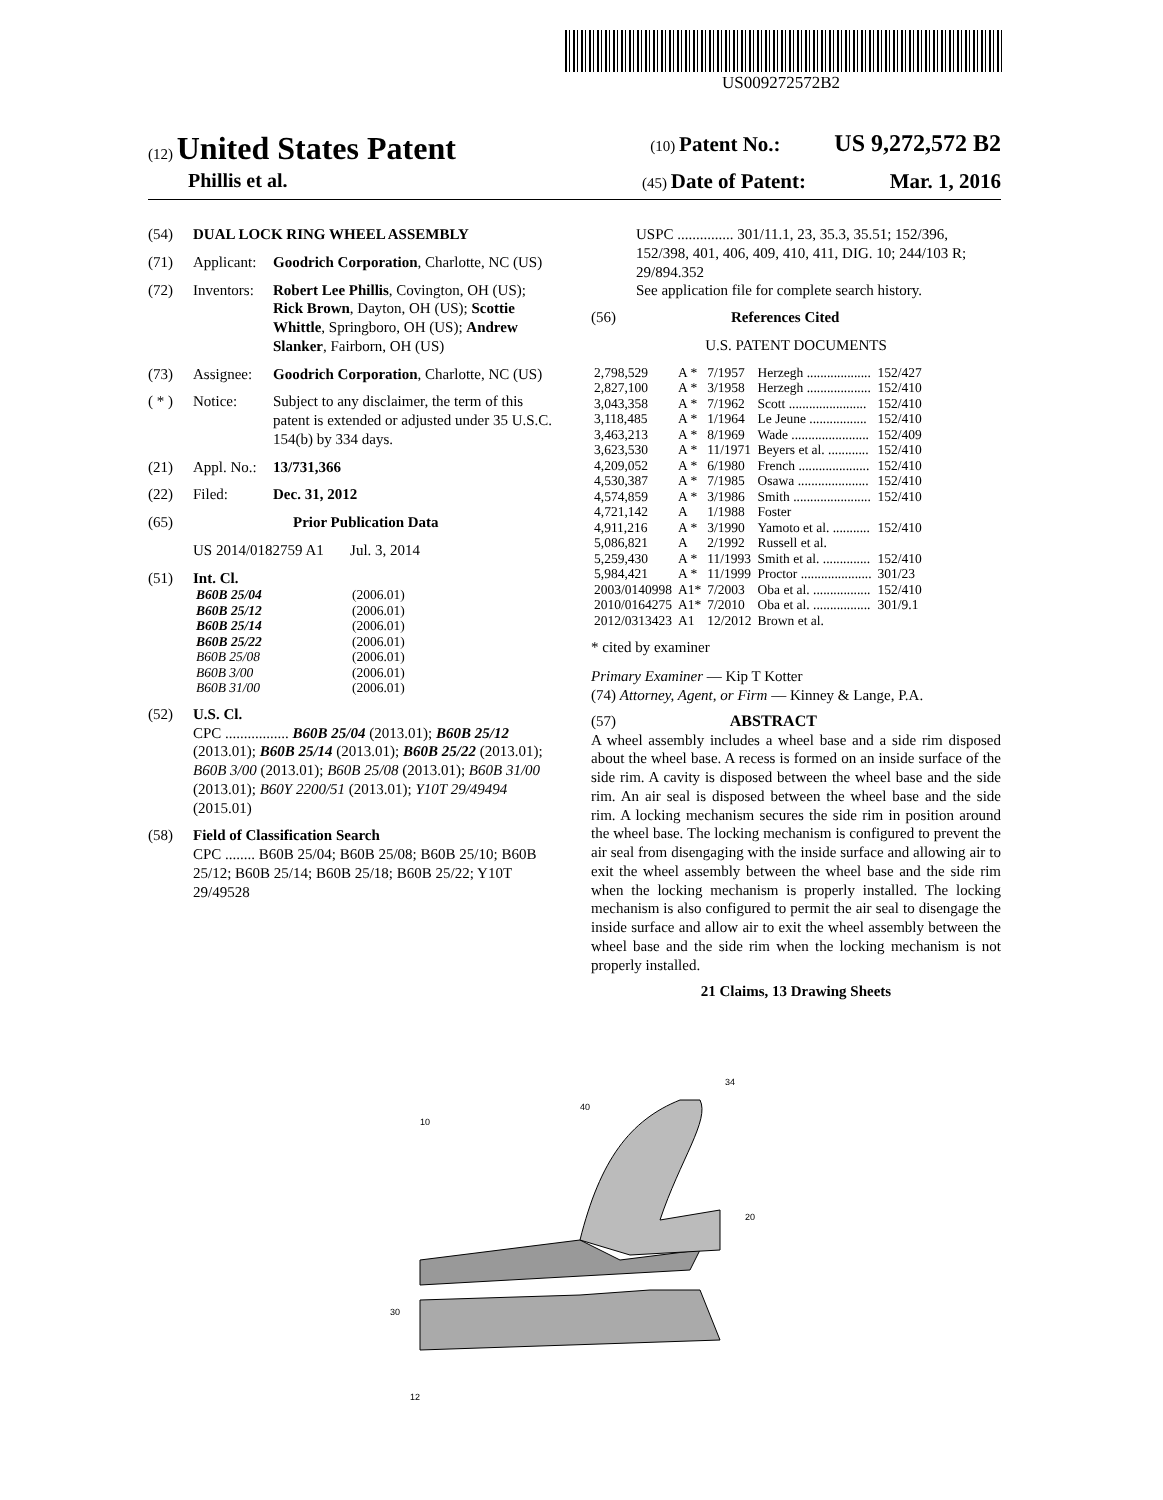US009272572B2
(12) United States Patent (10) Patent No.: US 9,272,572 B2
Phillis et al. (45) Date of Patent: Mar. 1, 2016
(54) DUAL LOCK RING WHEEL ASSEMBLY
(71) Applicant: Goodrich Corporation, Charlotte, NC (US)
(72) Inventors: Robert Lee Phillis, Covington, OH (US); Rick Brown, Dayton, OH (US); Scottie Whittle, Springboro, OH (US); Andrew Slanker, Fairborn, OH (US)
(73) Assignee: Goodrich Corporation, Charlotte, NC (US)
( * ) Notice: Subject to any disclaimer, the term of this patent is extended or adjusted under 35 U.S.C. 154(b) by 334 days.
(21) Appl. No.: 13/731,366
(22) Filed: Dec. 31, 2012
(65) Prior Publication Data
US 2014/0182759 A1 Jul. 3, 2014
(51) Int. Cl.
| B60B 25/04 | (2006.01) |
| B60B 25/12 | (2006.01) |
| B60B 25/14 | (2006.01) |
| B60B 25/22 | (2006.01) |
| B60B 25/08 | (2006.01) |
| B60B 3/00 | (2006.01) |
| B60B 31/00 | (2006.01) |
(52) U.S. Cl.
CPC ................. B60B 25/04 (2013.01); B60B 25/12 (2013.01); B60B 25/14 (2013.01); B60B 25/22 (2013.01); B60B 3/00 (2013.01); B60B 25/08 (2013.01); B60B 31/00 (2013.01); B60Y 2200/51 (2013.01); Y10T 29/49494 (2015.01)
(58) Field of Classification Search
CPC ........ B60B 25/04; B60B 25/08; B60B 25/10; B60B 25/12; B60B 25/14; B60B 25/18; B60B 25/22; Y10T 29/49528
USPC ............... 301/11.1, 23, 35.3, 35.51; 152/396, 152/398, 401, 406, 409, 410, 411, DIG. 10; 244/103 R; 29/894.352
See application file for complete search history.
(56) References Cited
U.S. PATENT DOCUMENTS
| 2,798,529 | A * | 7/1957 | Herzegh ................... | 152/427 |
| 2,827,100 | A * | 3/1958 | Herzegh ................... | 152/410 |
| 3,043,358 | A * | 7/1962 | Scott ....................... | 152/410 |
| 3,118,485 | A * | 1/1964 | Le Jeune ................. | 152/410 |
| 3,463,213 | A * | 8/1969 | Wade ....................... | 152/409 |
| 3,623,530 | A * | 11/1971 | Beyers et al. ............ | 152/410 |
| 4,209,052 | A * | 6/1980 | French ..................... | 152/410 |
| 4,530,387 | A * | 7/1985 | Osawa ..................... | 152/410 |
| 4,574,859 | A * | 3/1986 | Smith ....................... | 152/410 |
| 4,721,142 | A | 1/1988 | Foster | |
| 4,911,216 | A * | 3/1990 | Yamoto et al. ........... | 152/410 |
| 5,086,821 | A | 2/1992 | Russell et al. | |
| 5,259,430 | A * | 11/1993 | Smith et al. .............. | 152/410 |
| 5,984,421 | A * | 11/1999 | Proctor ..................... | 301/23 |
| 2003/0140998 | A1* | 7/2003 | Oba et al. ................. | 152/410 |
| 2010/0164275 | A1* | 7/2010 | Oba et al. ................. | 301/9.1 |
| 2012/0313423 | A1 | 12/2012 | Brown et al. | |
* cited by examiner
Primary Examiner — Kip T Kotter
(74) Attorney, Agent, or Firm — Kinney & Lange, P.A.
(57) ABSTRACT
A wheel assembly includes a wheel base and a side rim disposed about the wheel base. A recess is formed on an inside surface of the side rim. A cavity is disposed between the wheel base and the side rim. An air seal is disposed between the wheel base and the side rim. A locking mechanism secures the side rim in position around the wheel base. The locking mechanism is configured to prevent the air seal from disengaging with the inside surface and allowing air to exit the wheel assembly between the wheel base and the side rim when the locking mechanism is properly installed. The locking mechanism is also configured to permit the air seal to disengage the inside surface and allow air to exit the wheel assembly between the wheel base and the side rim when the locking mechanism is not properly installed.
21 Claims, 13 Drawing Sheets
10
34
40
20
30
12